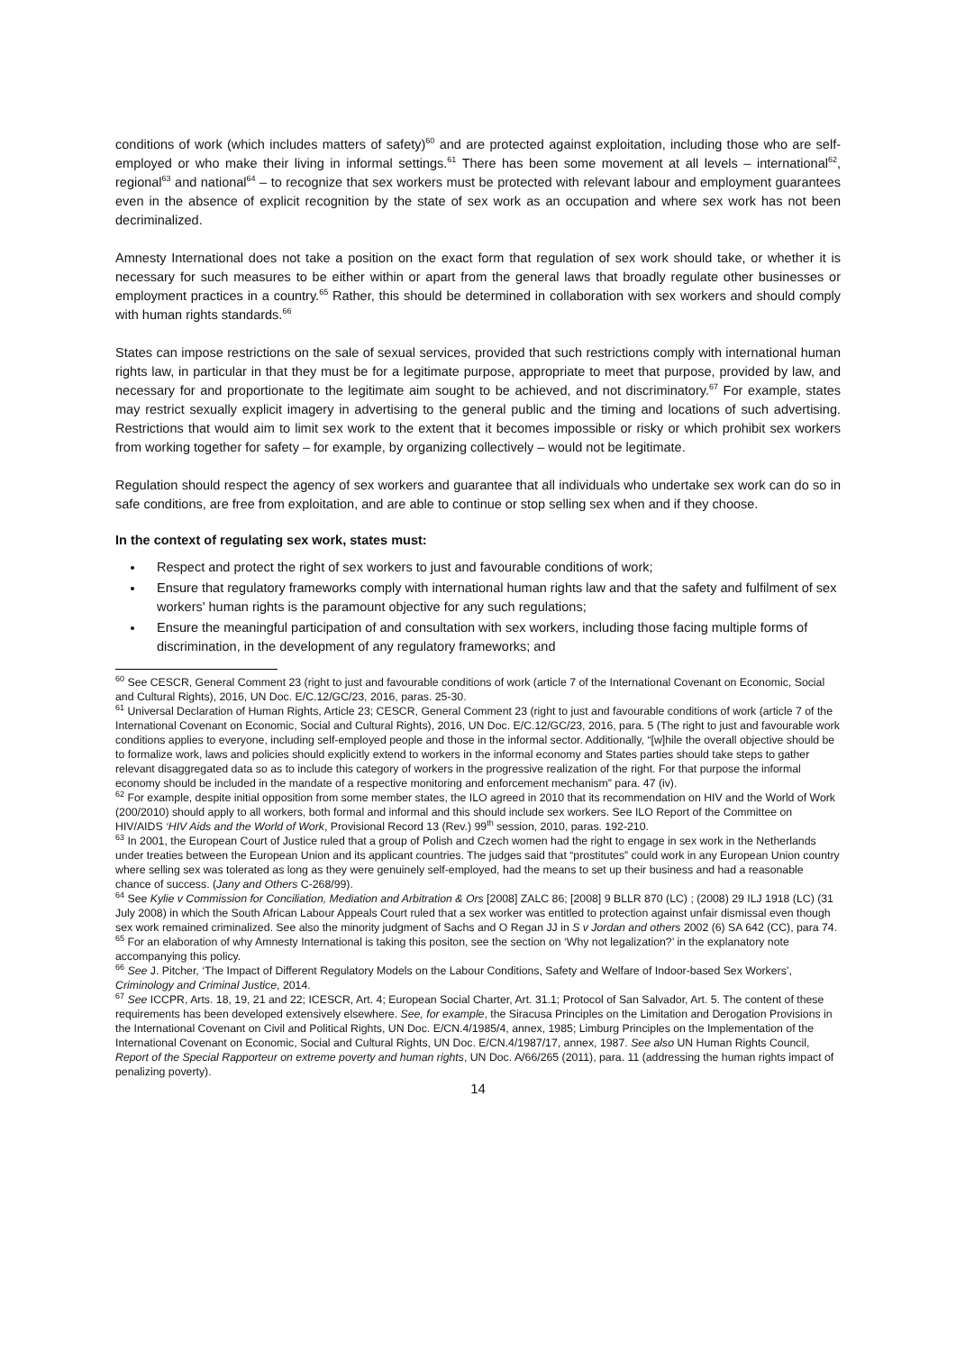conditions of work (which includes matters of safety)<sup>60</sup> and are protected against exploitation, including those who are self-employed or who make their living in informal settings.<sup>61</sup> There has been some movement at all levels – international<sup>62</sup>, regional<sup>63</sup> and national<sup>64</sup> – to recognize that sex workers must be protected with relevant labour and employment guarantees even in the absence of explicit recognition by the state of sex work as an occupation and where sex work has not been decriminalized.
Amnesty International does not take a position on the exact form that regulation of sex work should take, or whether it is necessary for such measures to be either within or apart from the general laws that broadly regulate other businesses or employment practices in a country.<sup>65</sup> Rather, this should be determined in collaboration with sex workers and should comply with human rights standards.<sup>66</sup>
States can impose restrictions on the sale of sexual services, provided that such restrictions comply with international human rights law, in particular in that they must be for a legitimate purpose, appropriate to meet that purpose, provided by law, and necessary for and proportionate to the legitimate aim sought to be achieved, and not discriminatory.<sup>67</sup> For example, states may restrict sexually explicit imagery in advertising to the general public and the timing and locations of such advertising. Restrictions that would aim to limit sex work to the extent that it becomes impossible or risky or which prohibit sex workers from working together for safety – for example, by organizing collectively – would not be legitimate.
Regulation should respect the agency of sex workers and guarantee that all individuals who undertake sex work can do so in safe conditions, are free from exploitation, and are able to continue or stop selling sex when and if they choose.
In the context of regulating sex work, states must:
Respect and protect the right of sex workers to just and favourable conditions of work;
Ensure that regulatory frameworks comply with international human rights law and that the safety and fulfilment of sex workers' human rights is the paramount objective for any such regulations;
Ensure the meaningful participation of and consultation with sex workers, including those facing multiple forms of discrimination, in the development of any regulatory frameworks; and
<sup>60</sup> See CESCR, General Comment 23 (right to just and favourable conditions of work (article 7 of the International Covenant on Economic, Social and Cultural Rights), 2016, UN Doc. E/C.12/GC/23, 2016, paras. 25-30.
<sup>61</sup> Universal Declaration of Human Rights, Article 23; CESCR, General Comment 23 (right to just and favourable conditions of work (article 7 of the International Covenant on Economic, Social and Cultural Rights), 2016, UN Doc. E/C.12/GC/23, 2016, para. 5 (The right to just and favourable work conditions applies to everyone, including self-employed people and those in the informal sector. Additionally, “[w]hile the overall objective should be to formalize work, laws and policies should explicitly extend to workers in the informal economy and States parties should take steps to gather relevant disaggregated data so as to include this category of workers in the progressive realization of the right. For that purpose the informal economy should be included in the mandate of a respective monitoring and enforcement mechanism” para. 47 (iv).
<sup>62</sup> For example, despite initial opposition from some member states, the ILO agreed in 2010 that its recommendation on HIV and the World of Work (200/2010) should apply to all workers, both formal and informal and this should include sex workers. See ILO Report of the Committee on HIV/AIDS ‘HIV Aids and the World of Work, Provisional Record 13 (Rev.) 99<sup>th</sup> session, 2010, paras. 192-210.
<sup>63</sup> In 2001, the European Court of Justice ruled that a group of Polish and Czech women had the right to engage in sex work in the Netherlands under treaties between the European Union and its applicant countries. The judges said that “prostitutes” could work in any European Union country where selling sex was tolerated as long as they were genuinely self-employed, had the means to set up their business and had a reasonable chance of success. (Jany and Others C-268/99).
<sup>64</sup> See Kylie v Commission for Conciliation, Mediation and Arbitration & Ors [2008] ZALC 86; [2008] 9 BLLR 870 (LC) ; (2008) 29 ILJ 1918 (LC) (31 July 2008) in which the South African Labour Appeals Court ruled that a sex worker was entitled to protection against unfair dismissal even though sex work remained criminalized. See also the minority judgment of Sachs and O Regan JJ in S v Jordan and others 2002 (6) SA 642 (CC), para 74.
<sup>65</sup> For an elaboration of why Amnesty International is taking this positon, see the section on ‘Why not legalization?’ in the explanatory note accompanying this policy.
<sup>66</sup> See J. Pitcher, ‘The Impact of Different Regulatory Models on the Labour Conditions, Safety and Welfare of Indoor-based Sex Workers’, Criminology and Criminal Justice, 2014.
<sup>67</sup> See ICCPR, Arts. 18, 19, 21 and 22; ICESCR, Art. 4; European Social Charter, Art. 31.1; Protocol of San Salvador, Art. 5. The content of these requirements has been developed extensively elsewhere. See, for example, the Siracusa Principles on the Limitation and Derogation Provisions in the International Covenant on Civil and Political Rights, UN Doc. E/CN.4/1985/4, annex, 1985; Limburg Principles on the Implementation of the International Covenant on Economic, Social and Cultural Rights, UN Doc. E/CN.4/1987/17, annex, 1987. See also UN Human Rights Council, Report of the Special Rapporteur on extreme poverty and human rights, UN Doc. A/66/265 (2011), para. 11 (addressing the human rights impact of penalizing poverty).
14